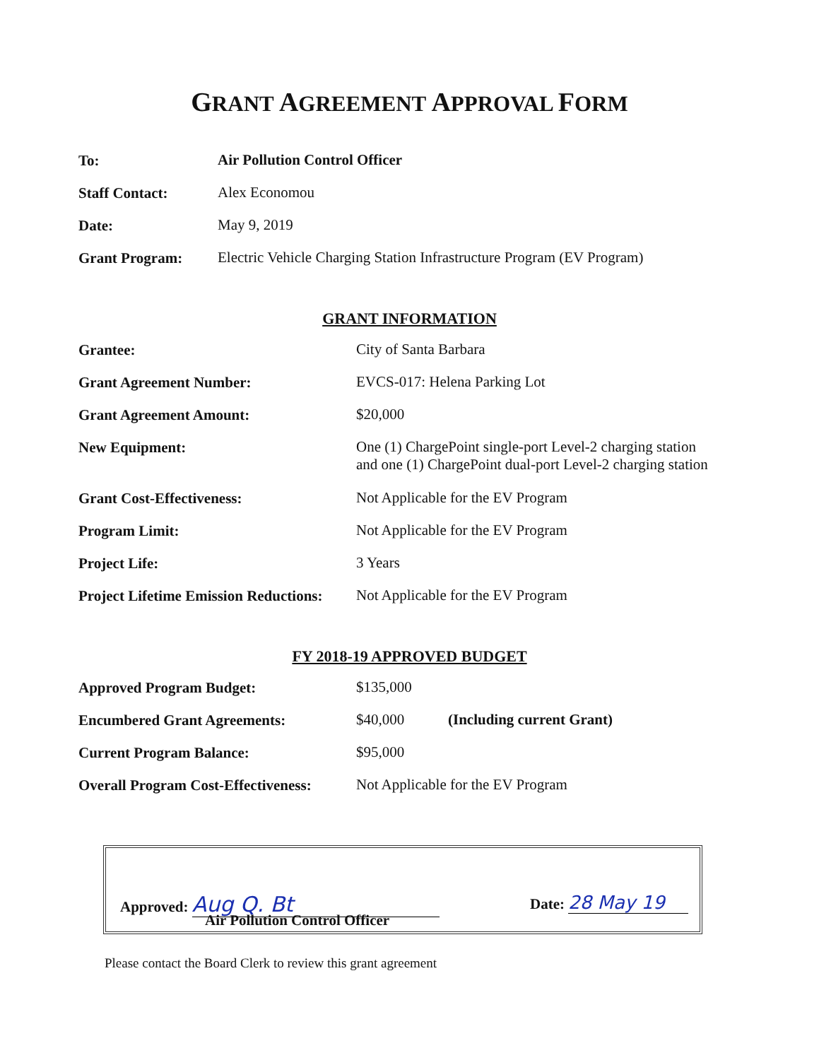GRANT AGREEMENT APPROVAL FORM
| To: | Air Pollution Control Officer |
| Staff Contact: | Alex Economou |
| Date: | May 9, 2019 |
| Grant Program: | Electric Vehicle Charging Station Infrastructure Program (EV Program) |
GRANT INFORMATION
| Grantee: | City of Santa Barbara |
| Grant Agreement Number: | EVCS-017: Helena Parking Lot |
| Grant Agreement Amount: | $20,000 |
| New Equipment: | One (1) ChargePoint single-port Level-2 charging station and one (1) ChargePoint dual-port Level-2 charging station |
| Grant Cost-Effectiveness: | Not Applicable for the EV Program |
| Program Limit: | Not Applicable for the EV Program |
| Project Life: | 3 Years |
| Project Lifetime Emission Reductions: | Not Applicable for the EV Program |
FY 2018-19 APPROVED BUDGET
| Approved Program Budget: | $135,000 | |
| Encumbered Grant Agreements: | $40,000 | (Including current Grant) |
| Current Program Balance: | $95,000 | |
| Overall Program Cost-Effectiveness: | Not Applicable for the EV Program | |
Approved: Aug Q. Bt
Air Pollution Control Officer
Date: 28 May 19
Please contact the Board Clerk to review this grant agreement